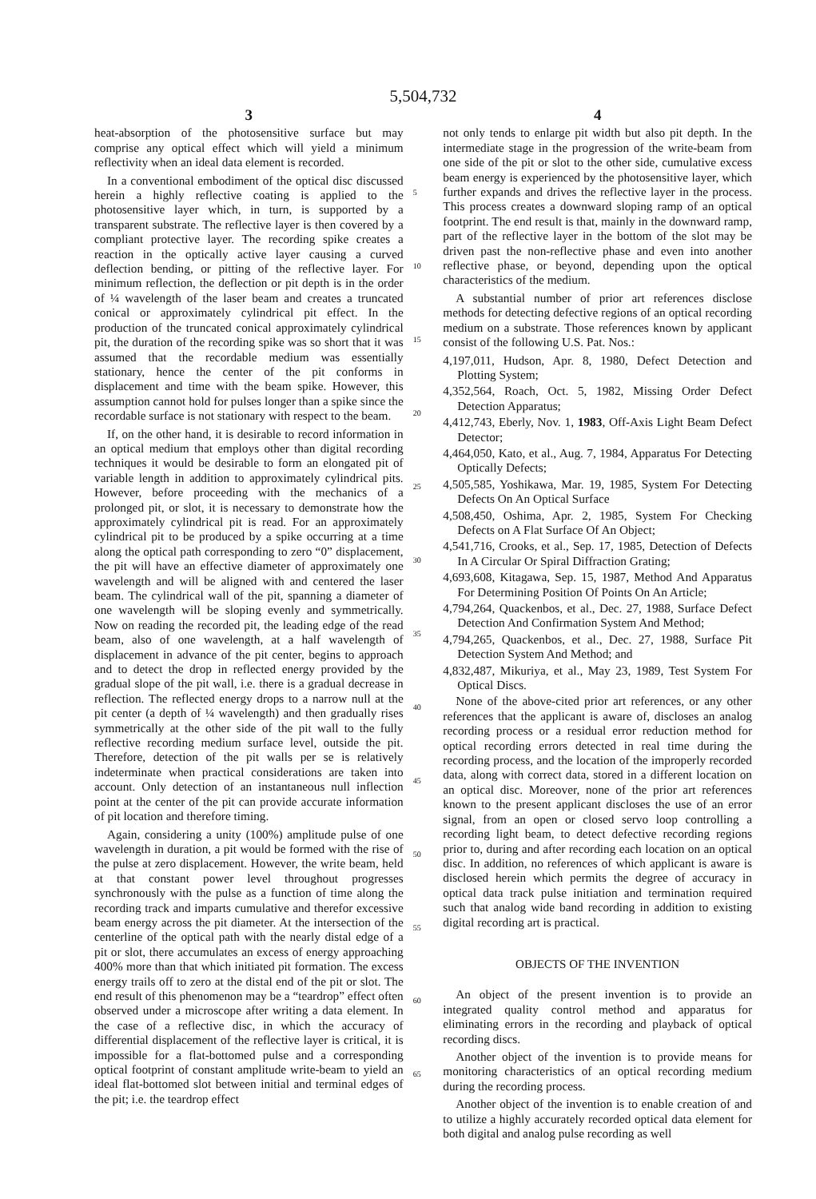5,504,732
3
heat-absorption of the photosensitive surface but may comprise any optical effect which will yield a minimum reflectivity when an ideal data element is recorded.
In a conventional embodiment of the optical disc discussed herein a highly reflective coating is applied to the photosensitive layer which, in turn, is supported by a transparent substrate. The reflective layer is then covered by a compliant protective layer. The recording spike creates a reaction in the optically active layer causing a curved deflection bending, or pitting of the reflective layer. For minimum reflection, the deflection or pit depth is in the order of ¼ wavelength of the laser beam and creates a truncated conical or approximately cylindrical pit effect. In the production of the truncated conical approximately cylindrical pit, the duration of the recording spike was so short that it was assumed that the recordable medium was essentially stationary, hence the center of the pit conforms in displacement and time with the beam spike. However, this assumption cannot hold for pulses longer than a spike since the recordable surface is not stationary with respect to the beam.
If, on the other hand, it is desirable to record information in an optical medium that employs other than digital recording techniques it would be desirable to form an elongated pit of variable length in addition to approximately cylindrical pits. However, before proceeding with the mechanics of a prolonged pit, or slot, it is necessary to demonstrate how the approximately cylindrical pit is read. For an approximately cylindrical pit to be produced by a spike occurring at a time along the optical path corresponding to zero “0” displacement, the pit will have an effective diameter of approximately one wavelength and will be aligned with and centered the laser beam. The cylindrical wall of the pit, spanning a diameter of one wavelength will be sloping evenly and symmetrically. Now on reading the recorded pit, the leading edge of the read beam, also of one wavelength, at a half wavelength of displacement in advance of the pit center, begins to approach and to detect the drop in reflected energy provided by the gradual slope of the pit wall, i.e. there is a gradual decrease in reflection. The reflected energy drops to a narrow null at the pit center (a depth of ¼ wavelength) and then gradually rises symmetrically at the other side of the pit wall to the fully reflective recording medium surface level, outside the pit. Therefore, detection of the pit walls per se is relatively indeterminate when practical considerations are taken into account. Only detection of an instantaneous null inflection point at the center of the pit can provide accurate information of pit location and therefore timing.
Again, considering a unity (100%) amplitude pulse of one wavelength in duration, a pit would be formed with the rise of the pulse at zero displacement. However, the write beam, held at that constant power level throughout progresses synchronously with the pulse as a function of time along the recording track and imparts cumulative and therefor excessive beam energy across the pit diameter. At the intersection of the centerline of the optical path with the nearly distal edge of a pit or slot, there accumulates an excess of energy approaching 400% more than that which initiated pit formation. The excess energy trails off to zero at the distal end of the pit or slot. The end result of this phenomenon may be a “teardrop” effect often observed under a microscope after writing a data element. In the case of a reflective disc, in which the accuracy of differential displacement of the reflective layer is critical, it is impossible for a flat-bottomed pulse and a corresponding optical footprint of constant amplitude write-beam to yield an ideal flat-bottomed slot between initial and terminal edges of the pit; i.e. the teardrop effect
5
10
15
20
25
30
35
40
45
50
55
60
65
4
not only tends to enlarge pit width but also pit depth. In the intermediate stage in the progression of the write-beam from one side of the pit or slot to the other side, cumulative excess beam energy is experienced by the photosensitive layer, which further expands and drives the reflective layer in the process. This process creates a downward sloping ramp of an optical footprint. The end result is that, mainly in the downward ramp, part of the reflective layer in the bottom of the slot may be driven past the non-reflective phase and even into another reflective phase, or beyond, depending upon the optical characteristics of the medium.
A substantial number of prior art references disclose methods for detecting defective regions of an optical recording medium on a substrate. Those references known by applicant consist of the following U.S. Pat. Nos.:
4,197,011, Hudson, Apr. 8, 1980, Defect Detection and Plotting System;
4,352,564, Roach, Oct. 5, 1982, Missing Order Defect Detection Apparatus;
4,412,743, Eberly, Nov. 1, 1983, Off-Axis Light Beam Defect Detector;
4,464,050, Kato, et al., Aug. 7, 1984, Apparatus For Detecting Optically Defects;
4,505,585, Yoshikawa, Mar. 19, 1985, System For Detecting Defects On An Optical Surface
4,508,450, Oshima, Apr. 2, 1985, System For Checking Defects on A Flat Surface Of An Object;
4,541,716, Crooks, et al., Sep. 17, 1985, Detection of Defects In A Circular Or Spiral Diffraction Grating;
4,693,608, Kitagawa, Sep. 15, 1987, Method And Apparatus For Determining Position Of Points On An Article;
4,794,264, Quackenbos, et al., Dec. 27, 1988, Surface Defect Detection And Confirmation System And Method;
4,794,265, Quackenbos, et al., Dec. 27, 1988, Surface Pit Detection System And Method; and
4,832,487, Mikuriya, et al., May 23, 1989, Test System For Optical Discs.
None of the above-cited prior art references, or any other references that the applicant is aware of, discloses an analog recording process or a residual error reduction method for optical recording errors detected in real time during the recording process, and the location of the improperly recorded data, along with correct data, stored in a different location on an optical disc. Moreover, none of the prior art references known to the present applicant discloses the use of an error signal, from an open or closed servo loop controlling a recording light beam, to detect defective recording regions prior to, during and after recording each location on an optical disc. In addition, no references of which applicant is aware is disclosed herein which permits the degree of accuracy in optical data track pulse initiation and termination required such that analog wide band recording in addition to existing digital recording art is practical.
OBJECTS OF THE INVENTION
An object of the present invention is to provide an integrated quality control method and apparatus for eliminating errors in the recording and playback of optical recording discs.
Another object of the invention is to provide means for monitoring characteristics of an optical recording medium during the recording process.
Another object of the invention is to enable creation of and to utilize a highly accurately recorded optical data element for both digital and analog pulse recording as well